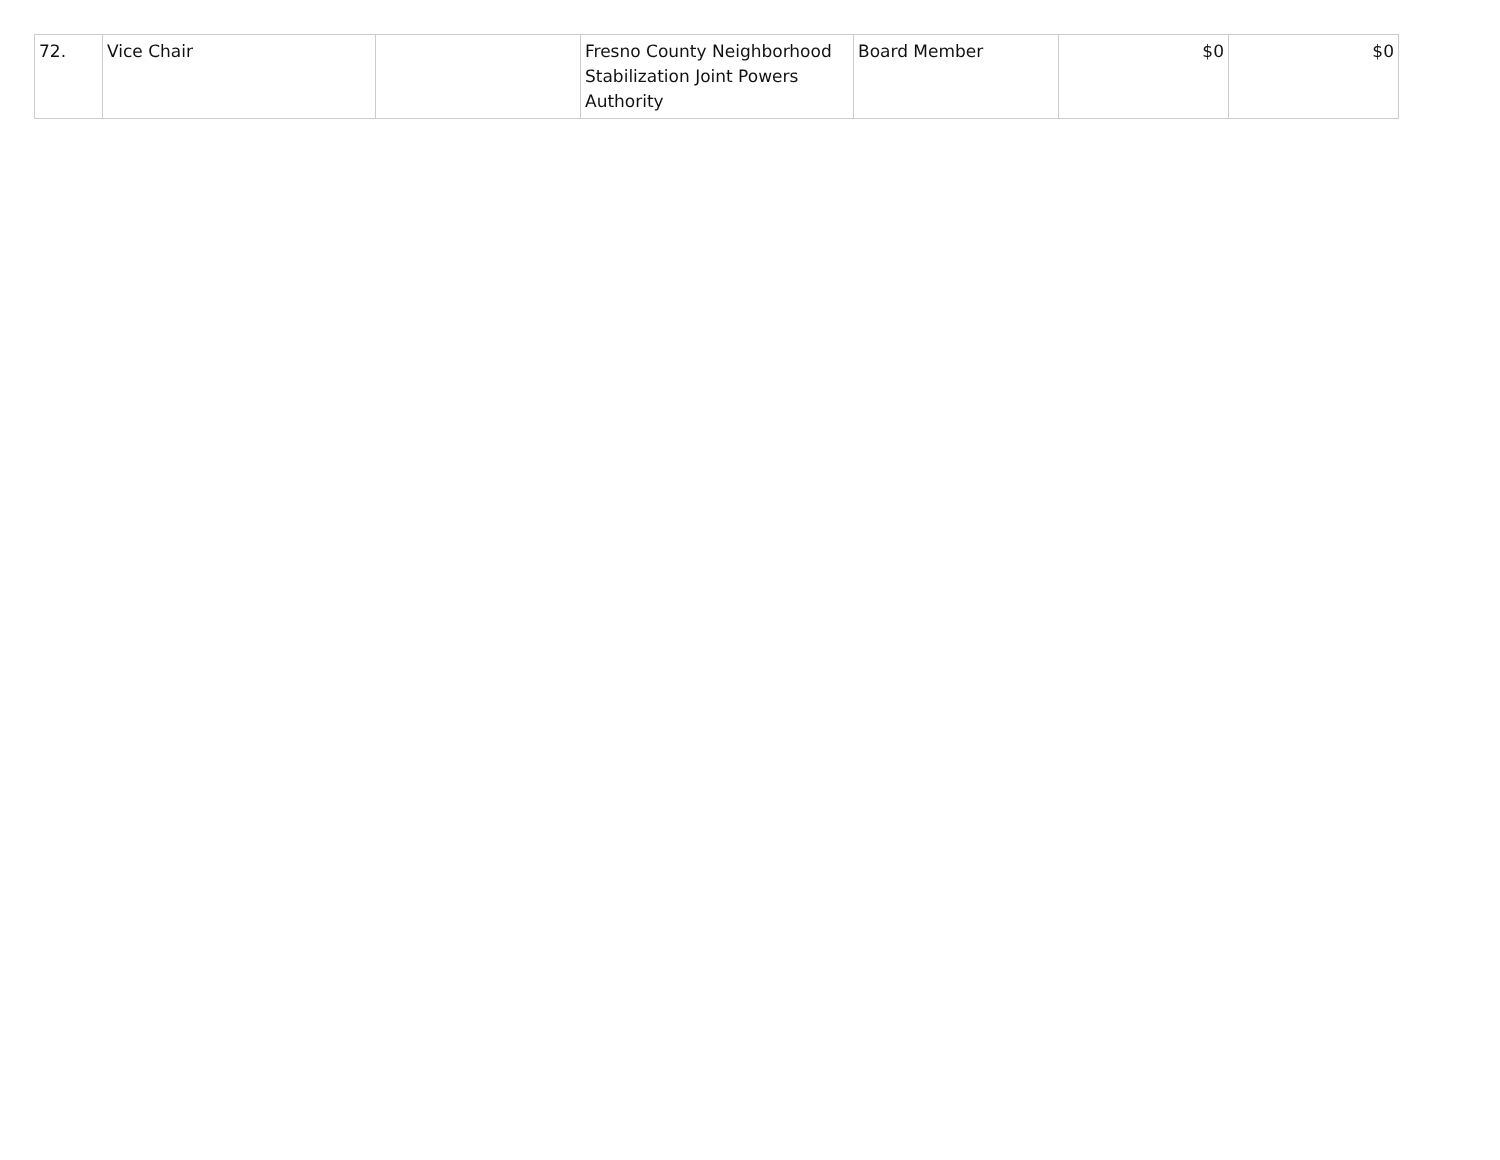| 72. | Vice Chair | | Fresno County Neighborhood Stabilization Joint Powers Authority | Board Member | $0 | $0 |